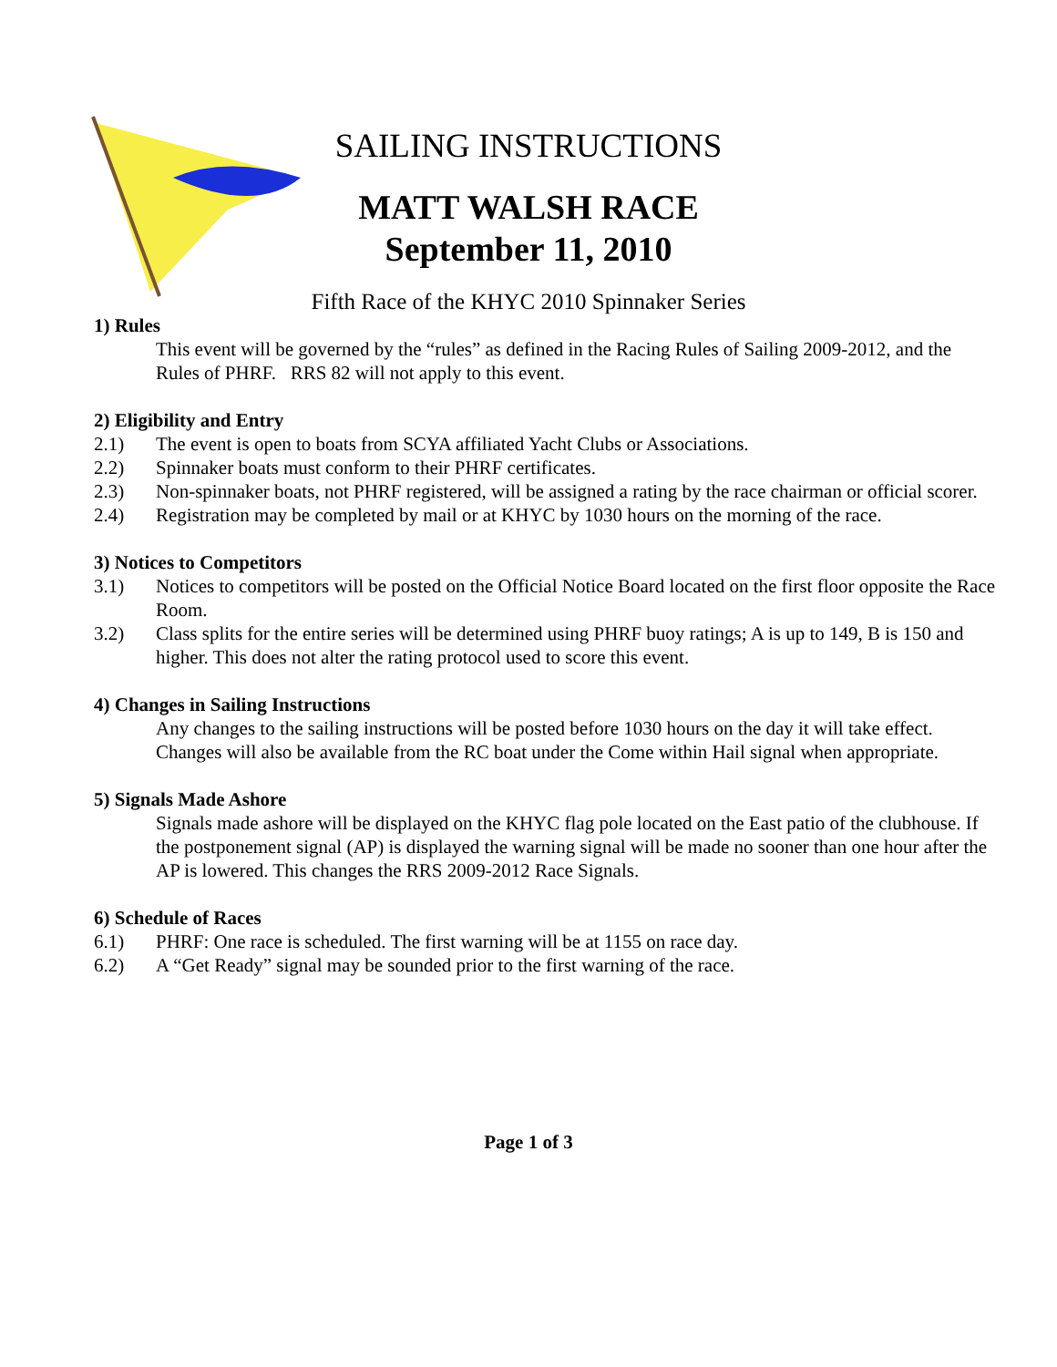SAILING INSTRUCTIONS
MATT WALSH RACE
September 11, 2010
Fifth Race of the KHYC 2010 Spinnaker Series
1) Rules
This event will be governed by the “rules” as defined in the Racing Rules of Sailing 2009-2012, and the Rules of PHRF. RRS 82 will not apply to this event.
2) Eligibility and Entry
2.1) The event is open to boats from SCYA affiliated Yacht Clubs or Associations.
2.2) Spinnaker boats must conform to their PHRF certificates.
2.3) Non-spinnaker boats, not PHRF registered, will be assigned a rating by the race chairman or official scorer.
2.4) Registration may be completed by mail or at KHYC by 1030 hours on the morning of the race.
3) Notices to Competitors
3.1) Notices to competitors will be posted on the Official Notice Board located on the first floor opposite the Race Room.
3.2) Class splits for the entire series will be determined using PHRF buoy ratings; A is up to 149, B is 150 and higher. This does not alter the rating protocol used to score this event.
4) Changes in Sailing Instructions
Any changes to the sailing instructions will be posted before 1030 hours on the day it will take effect. Changes will also be available from the RC boat under the Come within Hail signal when appropriate.
5) Signals Made Ashore
Signals made ashore will be displayed on the KHYC flag pole located on the East patio of the clubhouse. If the postponement signal (AP) is displayed the warning signal will be made no sooner than one hour after the AP is lowered. This changes the RRS 2009-2012 Race Signals.
6) Schedule of Races
6.1) PHRF: One race is scheduled. The first warning will be at 1155 on race day.
6.2) A “Get Ready” signal may be sounded prior to the first warning of the race.
Page 1 of 3